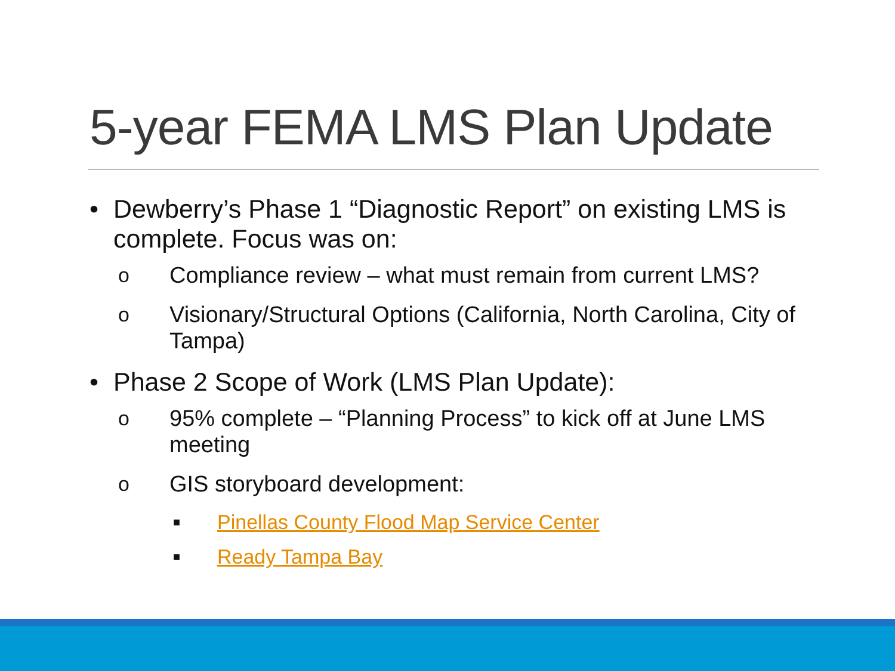5-year FEMA LMS Plan Update
• Dewberry’s Phase 1 “Diagnostic Report” on existing LMS is complete. Focus was on:
o Compliance review – what must remain from current LMS?
o Visionary/Structural Options (California, North Carolina, City of Tampa)
• Phase 2 Scope of Work (LMS Plan Update):
o 95% complete – “Planning Process” to kick off at June LMS meeting
o GIS storyboard development:
■ Pinellas County Flood Map Service Center
■ Ready Tampa Bay